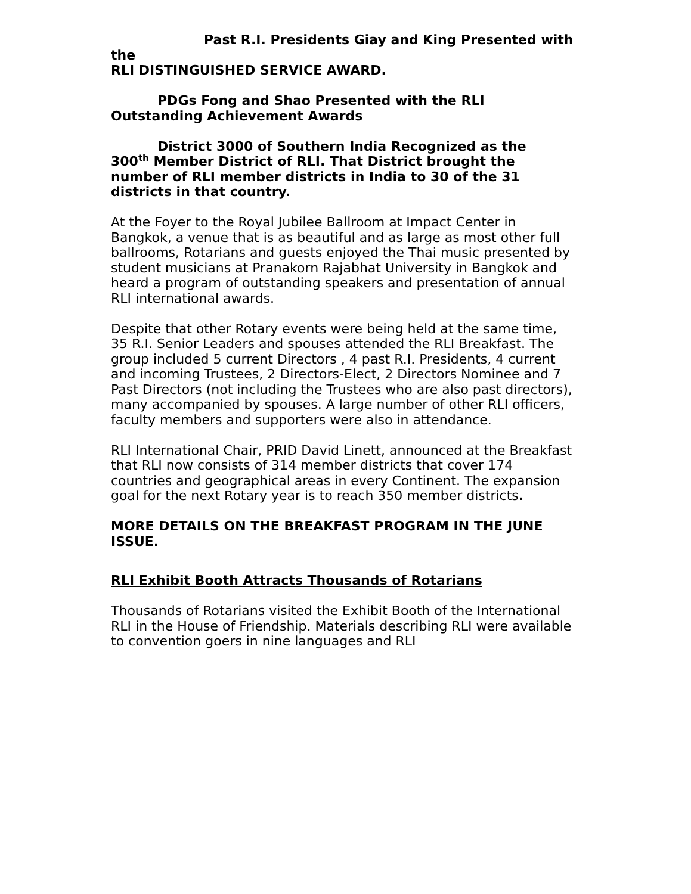Past R.I. Presidents Giay and King Presented with the
RLI DISTINGUISHED SERVICE AWARD.
PDGs Fong and Shao Presented with the RLI
Outstanding Achievement Awards
District 3000 of Southern India Recognized as the
300<sup>th</sup> Member District of RLI. That District brought the number of RLI member districts in India to 30 of the 31 districts in that country.
At the Foyer to the Royal Jubilee Ballroom at Impact Center in Bangkok, a venue that is as beautiful and as large as most other full ballrooms, Rotarians and guests enjoyed the Thai music presented by student musicians at Pranakorn Rajabhat University in Bangkok and heard a program of outstanding speakers and presentation of annual RLI international awards.
Despite that other Rotary events were being held at the same time, 35 R.I. Senior Leaders and spouses attended the RLI Breakfast. The group included 5 current Directors , 4 past R.I. Presidents, 4 current and incoming Trustees, 2 Directors-Elect, 2 Directors Nominee and 7 Past Directors (not including the Trustees who are also past directors), many accompanied by spouses. A large number of other RLI officers, faculty members and supporters were also in attendance.
RLI International Chair, PRID David Linett, announced at the Breakfast that RLI now consists of 314 member districts that cover 174 countries and geographical areas in every Continent. The expansion goal for the next Rotary year is to reach 350 member districts.
MORE DETAILS ON THE BREAKFAST PROGRAM IN THE JUNE ISSUE.
RLI Exhibit Booth Attracts Thousands of Rotarians
Thousands of Rotarians visited the Exhibit Booth of the International RLI in the House of Friendship. Materials describing RLI were available to convention goers in nine languages and RLI